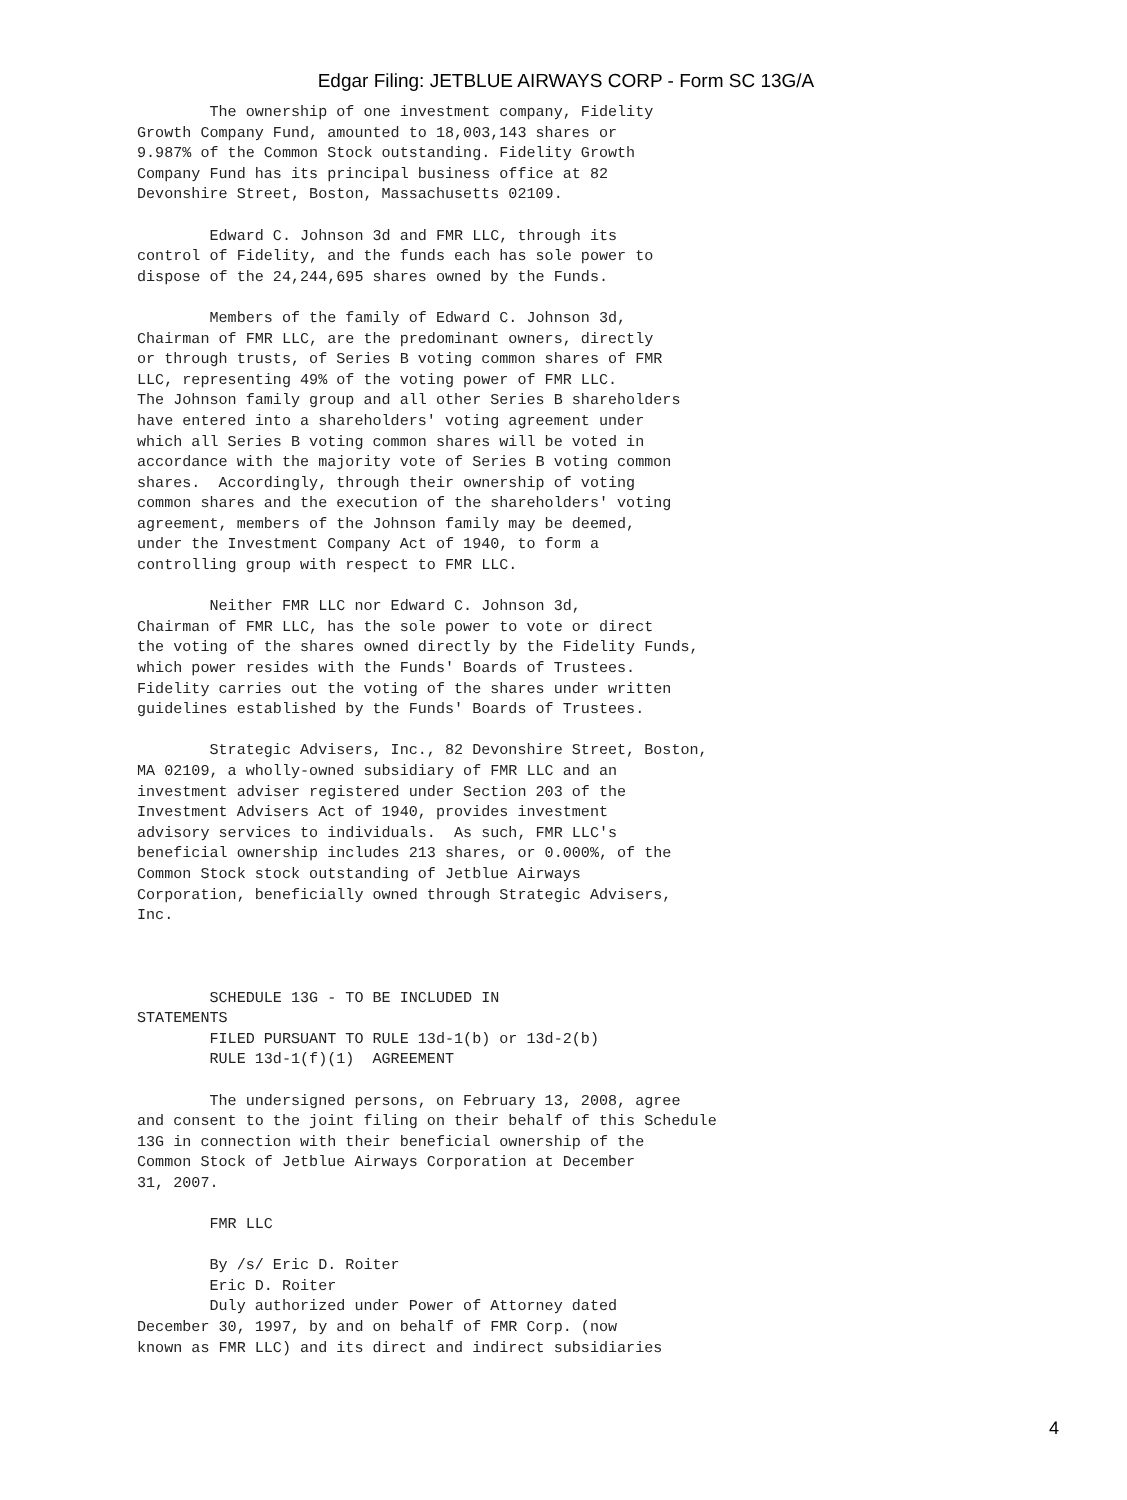Edgar Filing: JETBLUE AIRWAYS CORP - Form SC 13G/A
        The ownership of one investment company, Fidelity
Growth Company Fund, amounted to 18,003,143 shares or
9.987% of the Common Stock outstanding. Fidelity Growth
Company Fund has its principal business office at 82
Devonshire Street, Boston, Massachusetts 02109.

        Edward C. Johnson 3d and FMR LLC, through its
control of Fidelity, and the funds each has sole power to
dispose of the 24,244,695 shares owned by the Funds.

        Members of the family of Edward C. Johnson 3d,
Chairman of FMR LLC, are the predominant owners, directly
or through trusts, of Series B voting common shares of FMR
LLC, representing 49% of the voting power of FMR LLC.
The Johnson family group and all other Series B shareholders
have entered into a shareholders' voting agreement under
which all Series B voting common shares will be voted in
accordance with the majority vote of Series B voting common
shares.  Accordingly, through their ownership of voting
common shares and the execution of the shareholders' voting
agreement, members of the Johnson family may be deemed,
under the Investment Company Act of 1940, to form a
controlling group with respect to FMR LLC.

        Neither FMR LLC nor Edward C. Johnson 3d,
Chairman of FMR LLC, has the sole power to vote or direct
the voting of the shares owned directly by the Fidelity Funds,
which power resides with the Funds' Boards of Trustees.
Fidelity carries out the voting of the shares under written
guidelines established by the Funds' Boards of Trustees.

        Strategic Advisers, Inc., 82 Devonshire Street, Boston,
MA 02109, a wholly-owned subsidiary of FMR LLC and an
investment adviser registered under Section 203 of the
Investment Advisers Act of 1940, provides investment
advisory services to individuals.  As such, FMR LLC's
beneficial ownership includes 213 shares, or 0.000%, of the
Common Stock stock outstanding of Jetblue Airways
Corporation, beneficially owned through Strategic Advisers,
Inc.



        SCHEDULE 13G - TO BE INCLUDED IN
STATEMENTS
        FILED PURSUANT TO RULE 13d-1(b) or 13d-2(b)
        RULE 13d-1(f)(1)  AGREEMENT

        The undersigned persons, on February 13, 2008, agree
and consent to the joint filing on their behalf of this Schedule
13G in connection with their beneficial ownership of the
Common Stock of Jetblue Airways Corporation at December
31, 2007.

        FMR LLC

        By /s/ Eric D. Roiter
        Eric D. Roiter
        Duly authorized under Power of Attorney dated
December 30, 1997, by and on behalf of FMR Corp. (now
known as FMR LLC) and its direct and indirect subsidiaries
4